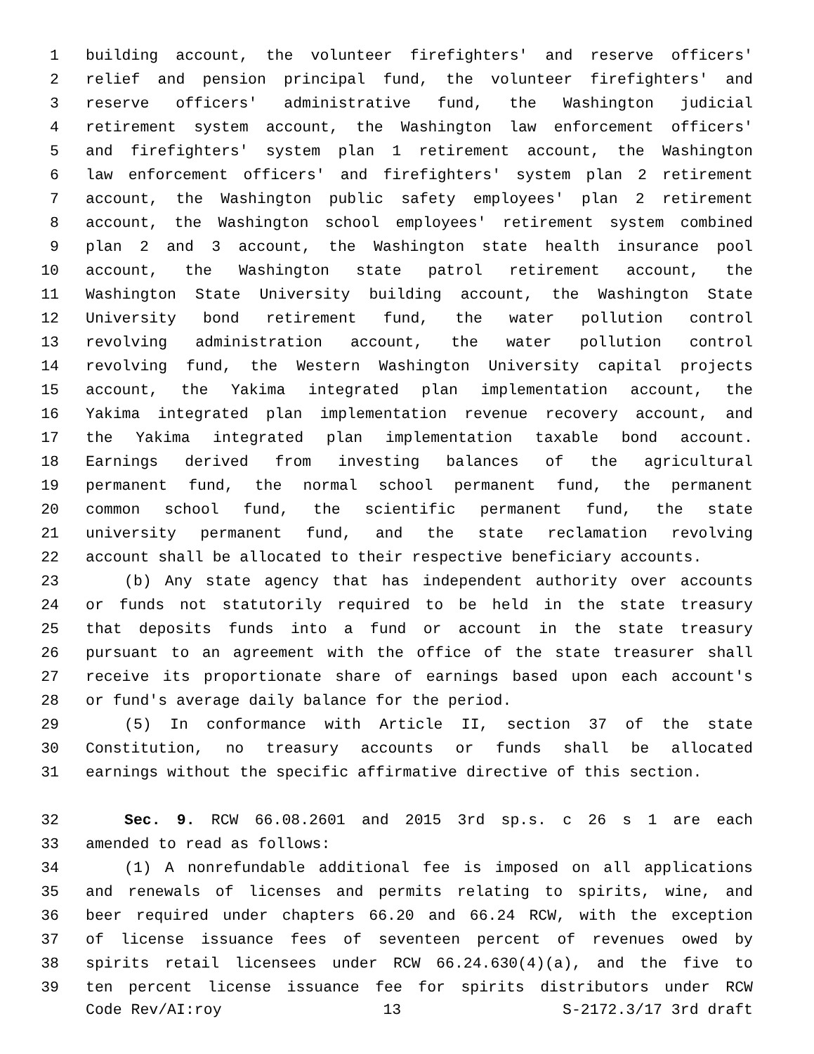1 building account, the volunteer firefighters' and reserve officers'
2 relief and pension principal fund, the volunteer firefighters' and
3 reserve officers' administrative fund, the Washington judicial
4 retirement system account, the Washington law enforcement officers'
5 and firefighters' system plan 1 retirement account, the Washington
6 law enforcement officers' and firefighters' system plan 2 retirement
7 account, the Washington public safety employees' plan 2 retirement
8 account, the Washington school employees' retirement system combined
9 plan 2 and 3 account, the Washington state health insurance pool
10 account, the Washington state patrol retirement account, the
11 Washington State University building account, the Washington State
12 University bond retirement fund, the water pollution control
13 revolving administration account, the water pollution control
14 revolving fund, the Western Washington University capital projects
15 account, the Yakima integrated plan implementation account, the
16 Yakima integrated plan implementation revenue recovery account, and
17 the Yakima integrated plan implementation taxable bond account.
18 Earnings derived from investing balances of the agricultural
19 permanent fund, the normal school permanent fund, the permanent
20 common school fund, the scientific permanent fund, the state
21 university permanent fund, and the state reclamation revolving
22 account shall be allocated to their respective beneficiary accounts.
23 (b) Any state agency that has independent authority over accounts
24 or funds not statutorily required to be held in the state treasury
25 that deposits funds into a fund or account in the state treasury
26 pursuant to an agreement with the office of the state treasurer shall
27 receive its proportionate share of earnings based upon each account's
28 or fund's average daily balance for the period.
29 (5) In conformance with Article II, section 37 of the state
30 Constitution, no treasury accounts or funds shall be allocated
31 earnings without the specific affirmative directive of this section.
32 Sec. 9. RCW 66.08.2601 and 2015 3rd sp.s. c 26 s 1 are each
33 amended to read as follows:
34 (1) A nonrefundable additional fee is imposed on all applications
35 and renewals of licenses and permits relating to spirits, wine, and
36 beer required under chapters 66.20 and 66.24 RCW, with the exception
37 of license issuance fees of seventeen percent of revenues owed by
38 spirits retail licensees under RCW 66.24.630(4)(a), and the five to
39 ten percent license issuance fee for spirits distributors under RCW
Code Rev/AI:roy 13 S-2172.3/17 3rd draft